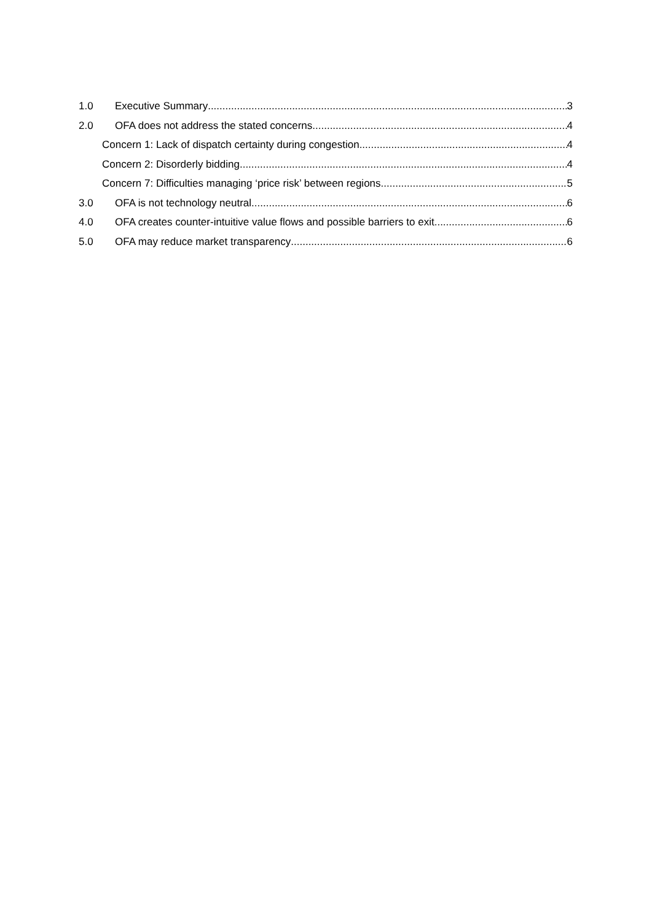1.0 Executive Summary 3
2.0 OFA does not address the stated concerns 4
Concern 1: Lack of dispatch certainty during congestion 4
Concern 2: Disorderly bidding 4
Concern 7: Difficulties managing ‘price risk’ between regions 5
3.0 OFA is not technology neutral 6
4.0 OFA creates counter-intuitive value flows and possible barriers to exit 6
5.0 OFA may reduce market transparency 6